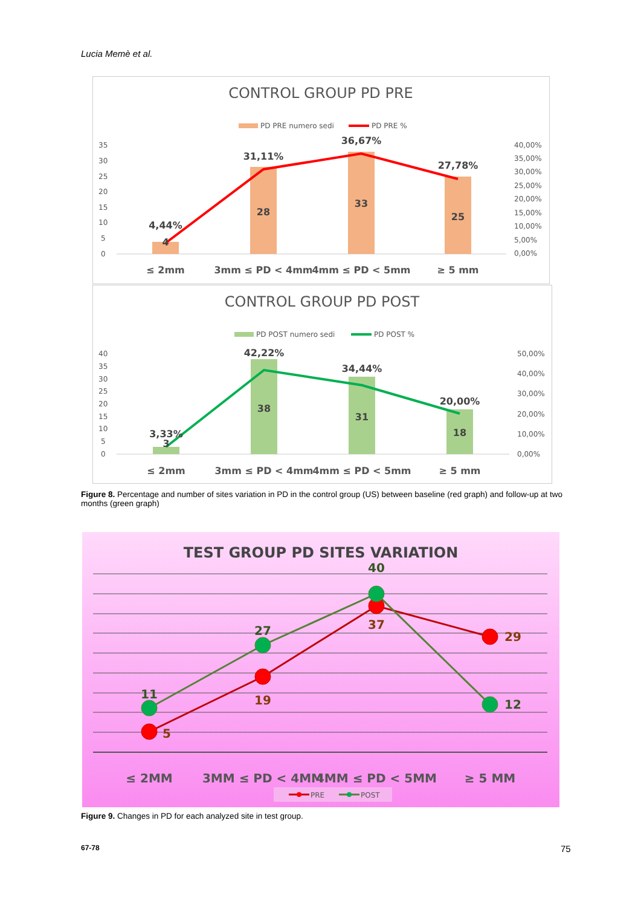Lucia Memè et al.
CONTROL GROUP PD PRE
PD PRE numero sedi
PD PRE %
35
30
25
20
15
10
5
0
40,00%
35,00%
30,00%
25,00%
20,00%
15,00%
10,00%
5,00%
0,00%
4,44%
4
31,11%
28
36,67%
33
27,78%
25
≤ 2mm
3mm ≤ PD < 4mm
4mm ≤ PD < 5mm
≥ 5 mm
CONTROL GROUP PD POST
PD POST numero sedi
PD POST %
40
35
30
25
20
15
10
5
0
50,00%
40,00%
30,00%
20,00%
10,00%
0,00%
3,33%
3
42,22%
38
34,44%
31
20,00%
18
≤ 2mm
3mm ≤ PD < 4mm
4mm ≤ PD < 5mm
≥ 5 mm
Figure 8. Percentage and number of sites variation in PD in the control group (US) between baseline (red graph) and follow-up at two months (green graph)
TEST GROUP PD SITES VARIATION
11
5
27
19
40
37
29
12
≤ 2MM
3MM ≤ PD < 4MM
4MM ≤ PD < 5MM
≥ 5 MM
PRE
POST
Figure 9. Changes in PD for each analyzed site in test group.
67-78 75